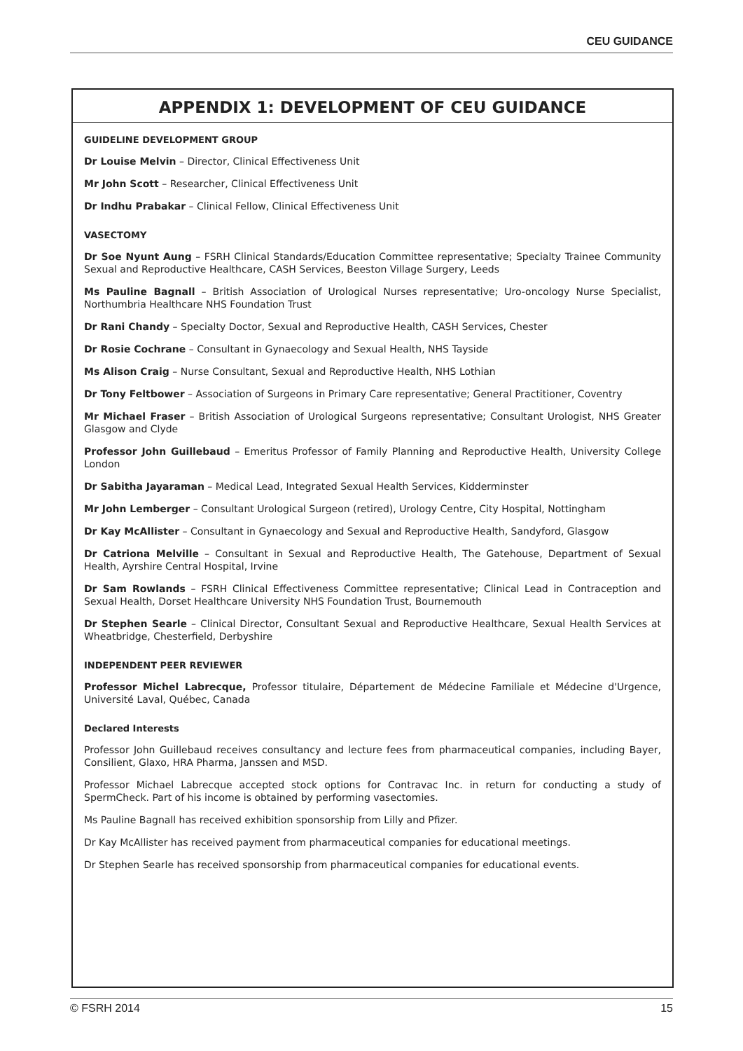CEU GUIDANCE
APPENDIX 1: DEVELOPMENT OF CEU GUIDANCE
GUIDELINE DEVELOPMENT GROUP
Dr Louise Melvin – Director, Clinical Effectiveness Unit
Mr John Scott – Researcher, Clinical Effectiveness Unit
Dr Indhu Prabakar – Clinical Fellow, Clinical Effectiveness Unit
VASECTOMY
Dr Soe Nyunt Aung – FSRH Clinical Standards/Education Committee representative; Specialty Trainee Community Sexual and Reproductive Healthcare, CASH Services, Beeston Village Surgery, Leeds
Ms Pauline Bagnall – British Association of Urological Nurses representative; Uro-oncology Nurse Specialist, Northumbria Healthcare NHS Foundation Trust
Dr Rani Chandy – Specialty Doctor, Sexual and Reproductive Health, CASH Services, Chester
Dr Rosie Cochrane – Consultant in Gynaecology and Sexual Health, NHS Tayside
Ms Alison Craig – Nurse Consultant, Sexual and Reproductive Health, NHS Lothian
Dr Tony Feltbower – Association of Surgeons in Primary Care representative; General Practitioner, Coventry
Mr Michael Fraser – British Association of Urological Surgeons representative; Consultant Urologist, NHS Greater Glasgow and Clyde
Professor John Guillebaud – Emeritus Professor of Family Planning and Reproductive Health, University College London
Dr Sabitha Jayaraman – Medical Lead, Integrated Sexual Health Services, Kidderminster
Mr John Lemberger – Consultant Urological Surgeon (retired), Urology Centre, City Hospital, Nottingham
Dr Kay McAllister – Consultant in Gynaecology and Sexual and Reproductive Health, Sandyford, Glasgow
Dr Catriona Melville – Consultant in Sexual and Reproductive Health, The Gatehouse, Department of Sexual Health, Ayrshire Central Hospital, Irvine
Dr Sam Rowlands – FSRH Clinical Effectiveness Committee representative; Clinical Lead in Contraception and Sexual Health, Dorset Healthcare University NHS Foundation Trust, Bournemouth
Dr Stephen Searle – Clinical Director, Consultant Sexual and Reproductive Healthcare, Sexual Health Services at Wheatbridge, Chesterfield, Derbyshire
INDEPENDENT PEER REVIEWER
Professor Michel Labrecque, Professor titulaire, Département de Médecine Familiale et Médecine d'Urgence, Université Laval, Québec, Canada
Declared Interests
Professor John Guillebaud receives consultancy and lecture fees from pharmaceutical companies, including Bayer, Consilient, Glaxo, HRA Pharma, Janssen and MSD.
Professor Michael Labrecque accepted stock options for Contravac Inc. in return for conducting a study of SpermCheck. Part of his income is obtained by performing vasectomies.
Ms Pauline Bagnall has received exhibition sponsorship from Lilly and Pfizer.
Dr Kay McAllister has received payment from pharmaceutical companies for educational meetings.
Dr Stephen Searle has received sponsorship from pharmaceutical companies for educational events.
© FSRH 2014 15